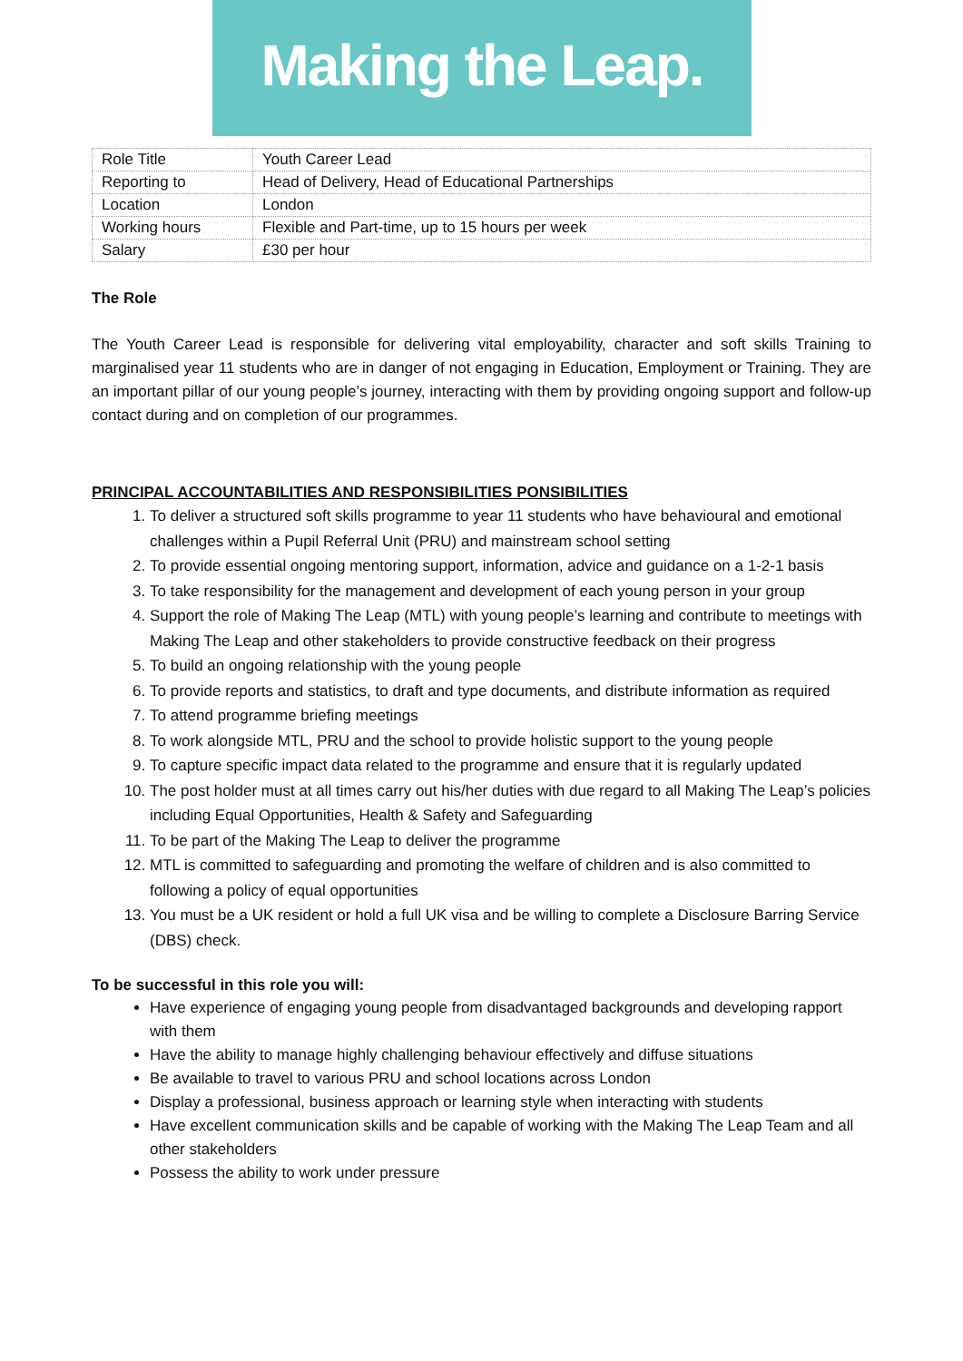Making the Leap.
| Role Title | Youth Career Lead |
| Reporting to | Head of Delivery, Head of Educational Partnerships |
| Location | London |
| Working hours | Flexible and Part-time, up to 15 hours per week |
| Salary | £30 per hour |
The Role
The Youth Career Lead is responsible for delivering vital employability, character and soft skills Training to marginalised year 11 students who are in danger of not engaging in Education, Employment or Training. They are an important pillar of our young people’s journey, interacting with them by providing ongoing support and follow-up contact during and on completion of our programmes.
PRINCIPAL ACCOUNTABILITIES AND RESPONSIBILITIES PONSIBILITIES
1. To deliver a structured soft skills programme to year 11 students who have behavioural and emotional challenges within a Pupil Referral Unit (PRU) and mainstream school setting
2. To provide essential ongoing mentoring support, information, advice and guidance on a 1-2-1 basis
3. To take responsibility for the management and development of each young person in your group
4. Support the role of Making The Leap (MTL) with young people’s learning and contribute to meetings with Making The Leap and other stakeholders to provide constructive feedback on their progress
5. To build an ongoing relationship with the young people
6. To provide reports and statistics, to draft and type documents, and distribute information as required
7. To attend programme briefing meetings
8. To work alongside MTL, PRU and the school to provide holistic support to the young people
9. To capture specific impact data related to the programme and ensure that it is regularly updated
10. The post holder must at all times carry out his/her duties with due regard to all Making The Leap’s policies including Equal Opportunities, Health & Safety and Safeguarding
11. To be part of the Making The Leap to deliver the programme
12. MTL is committed to safeguarding and promoting the welfare of children and is also committed to following a policy of equal opportunities
13. You must be a UK resident or hold a full UK visa and be willing to complete a Disclosure Barring Service (DBS) check.
To be successful in this role you will:
Have experience of engaging young people from disadvantaged backgrounds and developing rapport with them
Have the ability to manage highly challenging behaviour effectively and diffuse situations
Be available to travel to various PRU and school locations across London
Display a professional, business approach or learning style when interacting with students
Have excellent communication skills and be capable of working with the Making The Leap Team and all other stakeholders
Possess the ability to work under pressure